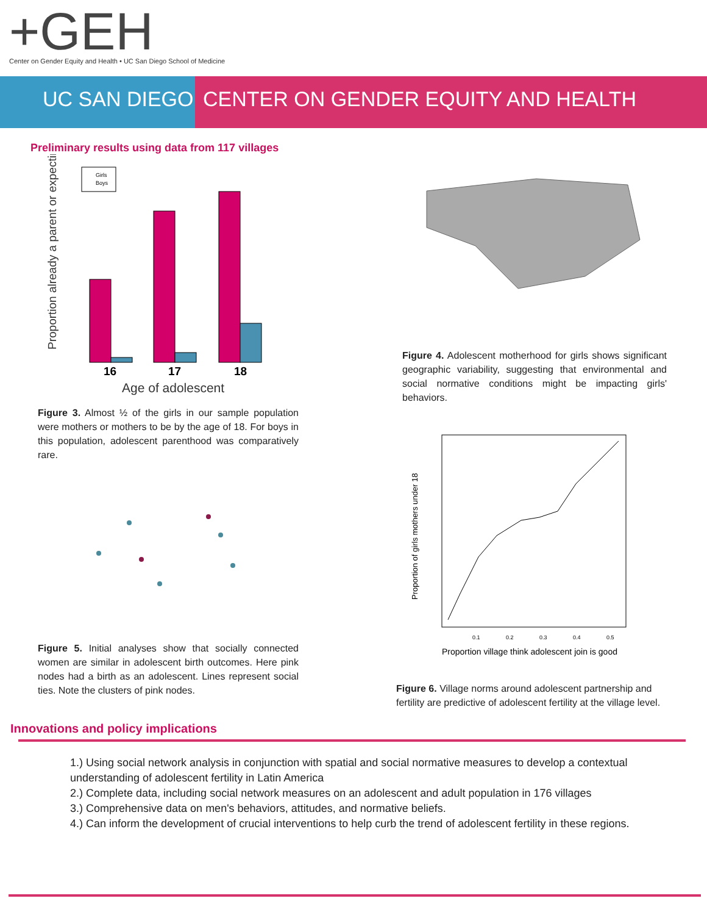+GEH
Center on Gender Equity and Health • UC San Diego School of Medicine
UC SAN DIEGO CENTER ON GENDER EQUITY AND HEALTH
Preliminary results using data from 117 villages
Proportion already a parent or expecting
Girls
Boys
16
17
18
Age of adolescent
Figure 3. Almost ½ of the girls in our sample population were mothers or mothers to be by the age of 18. For boys in this population, adolescent parenthood was comparatively rare.
Figure 5. Initial analyses show that socially connected women are similar in adolescent birth outcomes. Here pink nodes had a birth as an adolescent. Lines represent social ties. Note the clusters of pink nodes.
Figure 4. Adolescent motherhood for girls shows significant geographic variability, suggesting that environmental and social normative conditions might be impacting girls' behaviors.
Proportion of girls mothers under 18
0.1
0.2
0.3
0.4
0.5
Proportion village think adolescent join is good
Figure 6. Village norms around adolescent partnership and fertility are predictive of adolescent fertility at the village level.
Innovations and policy implications
1.) Using social network analysis in conjunction with spatial and social normative measures to develop a contextual understanding of adolescent fertility in Latin America
2.) Complete data, including social network measures on an adolescent and adult population in 176 villages
3.) Comprehensive data on men's behaviors, attitudes, and normative beliefs.
4.) Can inform the development of crucial interventions to help curb the trend of adolescent fertility in these regions.